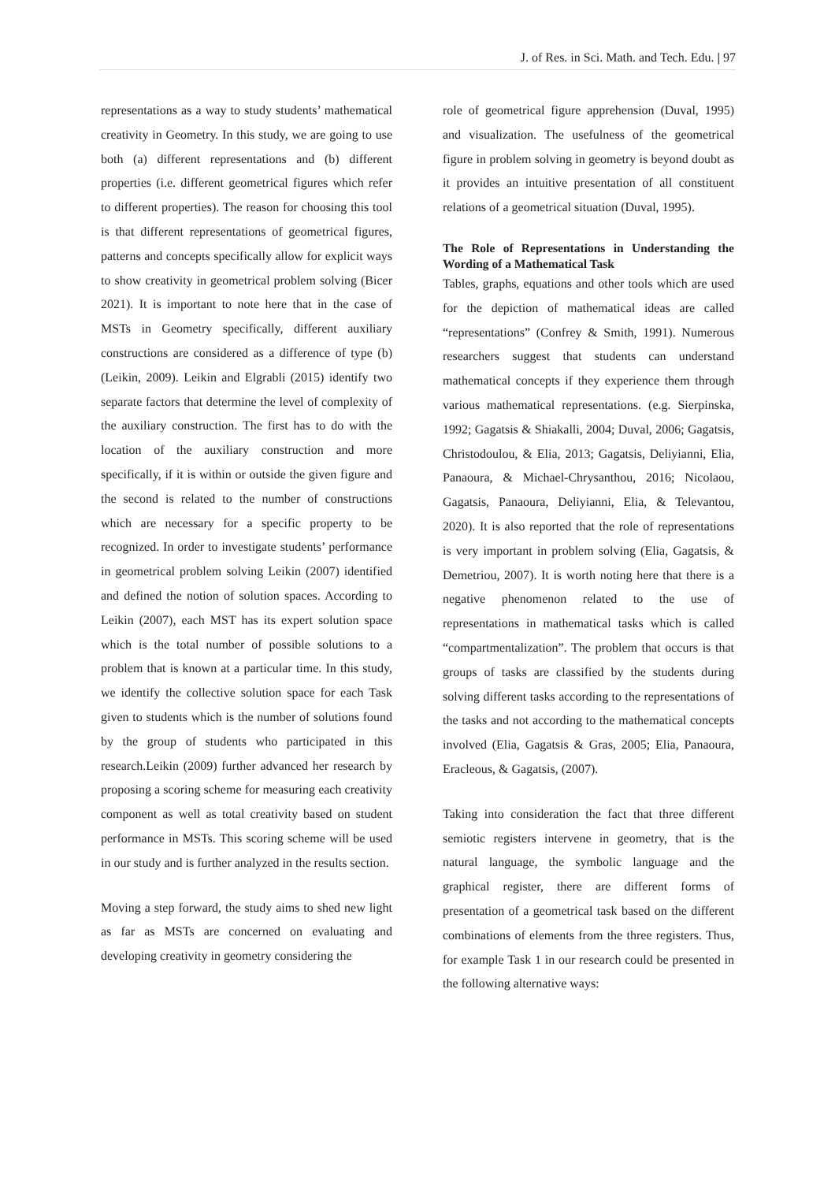J. of Res. in Sci. Math. and Tech. Edu. | 97
representations as a way to study students’ mathematical creativity in Geometry. In this study, we are going to use both (a) different representations and (b) different properties (i.e. different geometrical figures which refer to different properties). The reason for choosing this tool is that different representations of geometrical figures, patterns and concepts specifically allow for explicit ways to show creativity in geometrical problem solving (Bicer 2021). It is important to note here that in the case of MSTs in Geometry specifically, different auxiliary constructions are considered as a difference of type (b) (Leikin, 2009). Leikin and Elgrabli (2015) identify two separate factors that determine the level of complexity of the auxiliary construction. The first has to do with the location of the auxiliary construction and more specifically, if it is within or outside the given figure and the second is related to the number of constructions which are necessary for a specific property to be recognized. In order to investigate students’ performance in geometrical problem solving Leikin (2007) identified and defined the notion of solution spaces. According to Leikin (2007), each MST has its expert solution space which is the total number of possible solutions to a problem that is known at a particular time. In this study, we identify the collective solution space for each Task given to students which is the number of solutions found by the group of students who participated in this research.Leikin (2009) further advanced her research by proposing a scoring scheme for measuring each creativity component as well as total creativity based on student performance in MSTs. This scoring scheme will be used in our study and is further analyzed in the results section.
Moving a step forward, the study aims to shed new light as far as MSTs are concerned on evaluating and developing creativity in geometry considering the
role of geometrical figure apprehension (Duval, 1995) and visualization. The usefulness of the geometrical figure in problem solving in geometry is beyond doubt as it provides an intuitive presentation of all constituent relations of a geometrical situation (Duval, 1995).
The Role of Representations in Understanding the Wording of a Mathematical Task
Tables, graphs, equations and other tools which are used for the depiction of mathematical ideas are called “representations” (Confrey & Smith, 1991). Numerous researchers suggest that students can understand mathematical concepts if they experience them through various mathematical representations. (e.g. Sierpinska, 1992; Gagatsis & Shiakalli, 2004; Duval, 2006; Gagatsis, Christodoulou, & Elia, 2013; Gagatsis, Deliyianni, Elia, Panaoura, & Michael-Chrysanthou, 2016; Nicolaou, Gagatsis, Panaoura, Deliyianni, Elia, & Televantou, 2020). It is also reported that the role of representations is very important in problem solving (Elia, Gagatsis, & Demetriou, 2007). It is worth noting here that there is a negative phenomenon related to the use of representations in mathematical tasks which is called “compartmentalization”. The problem that occurs is that groups of tasks are classified by the students during solving different tasks according to the representations of the tasks and not according to the mathematical concepts involved (Elia, Gagatsis & Gras, 2005; Elia, Panaoura, Eracleous, & Gagatsis, (2007).
Taking into consideration the fact that three different semiotic registers intervene in geometry, that is the natural language, the symbolic language and the graphical register, there are different forms of presentation of a geometrical task based on the different combinations of elements from the three registers. Thus, for example Task 1 in our research could be presented in the following alternative ways: